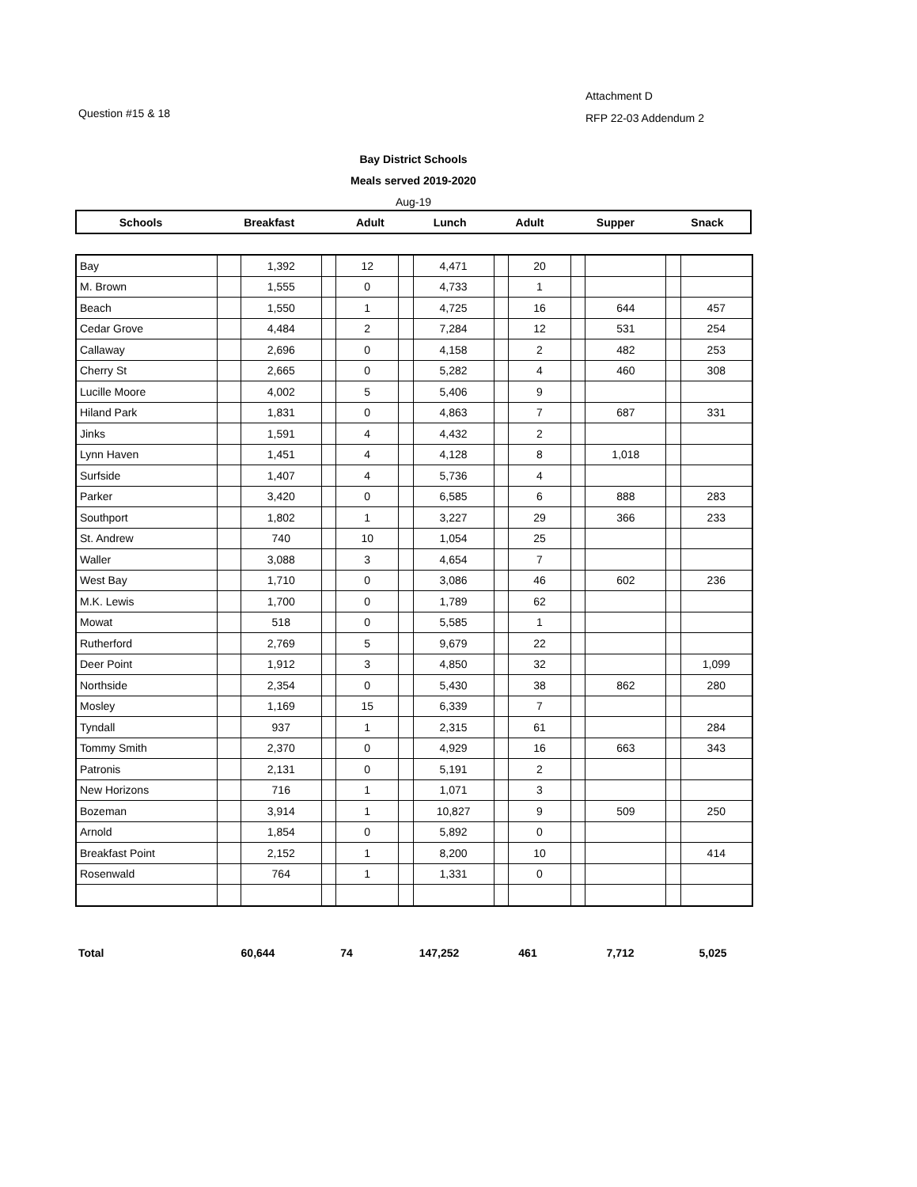Attachment D
RFP 22-03 Addendum 2
Question #15 & 18
Bay District Schools
Meals served 2019-2020
Aug-19
| Schools | Breakfast | Adult | Lunch | Adult | Supper | Snack |
| --- | --- | --- | --- | --- | --- | --- |
| Bay | | 1,392 | | 12 | | 4,471 | | 20 | | | | |
| M. Brown | | 1,555 | | 0 | | 4,733 | | 1 | | | | |
| Beach | | 1,550 | | 1 | | 4,725 | | 16 | | 644 | | 457 |
| Cedar Grove | | 4,484 | | 2 | | 7,284 | | 12 | | 531 | | 254 |
| Callaway | | 2,696 | | 0 | | 4,158 | | 2 | | 482 | | 253 |
| Cherry St | | 2,665 | | 0 | | 5,282 | | 4 | | 460 | | 308 |
| Lucille Moore | | 4,002 | | 5 | | 5,406 | | 9 | | | | |
| Hiland Park | | 1,831 | | 0 | | 4,863 | | 7 | | 687 | | 331 |
| Jinks | | 1,591 | | 4 | | 4,432 | | 2 | | | | |
| Lynn Haven | | 1,451 | | 4 | | 4,128 | | 8 | | 1,018 | | |
| Surfside | | 1,407 | | 4 | | 5,736 | | 4 | | | | |
| Parker | | 3,420 | | 0 | | 6,585 | | 6 | | 888 | | 283 |
| Southport | | 1,802 | | 1 | | 3,227 | | 29 | | 366 | | 233 |
| St. Andrew | | 740 | | 10 | | 1,054 | | 25 | | | | |
| Waller | | 3,088 | | 3 | | 4,654 | | 7 | | | | |
| West Bay | | 1,710 | | 0 | | 3,086 | | 46 | | 602 | | 236 |
| M.K. Lewis | | 1,700 | | 0 | | 1,789 | | 62 | | | | |
| Mowat | | 518 | | 0 | | 5,585 | | 1 | | | | |
| Rutherford | | 2,769 | | 5 | | 9,679 | | 22 | | | | |
| Deer Point | | 1,912 | | 3 | | 4,850 | | 32 | | | | 1,099 |
| Northside | | 2,354 | | 0 | | 5,430 | | 38 | | 862 | | 280 |
| Mosley | | 1,169 | | 15 | | 6,339 | | 7 | | | | |
| Tyndall | | 937 | | 1 | | 2,315 | | 61 | | | | 284 |
| Tommy Smith | | 2,370 | | 0 | | 4,929 | | 16 | | 663 | | 343 |
| Patronis | | 2,131 | | 0 | | 5,191 | | 2 | | | | |
| New Horizons | | 716 | | 1 | | 1,071 | | 3 | | | | |
| Bozeman | | 3,914 | | 1 | | 10,827 | | 9 | | 509 | | 250 |
| Arnold | | 1,854 | | 0 | | 5,892 | | 0 | | | | |
| Breakfast Point | | 2,152 | | 1 | | 8,200 | | 10 | | | | 414 |
| Rosenwald | | 764 | | 1 | | 1,331 | | 0 | | | | |
| Total | 60,644 | 74 | 147,252 | 461 | 7,712 | 5,025 |